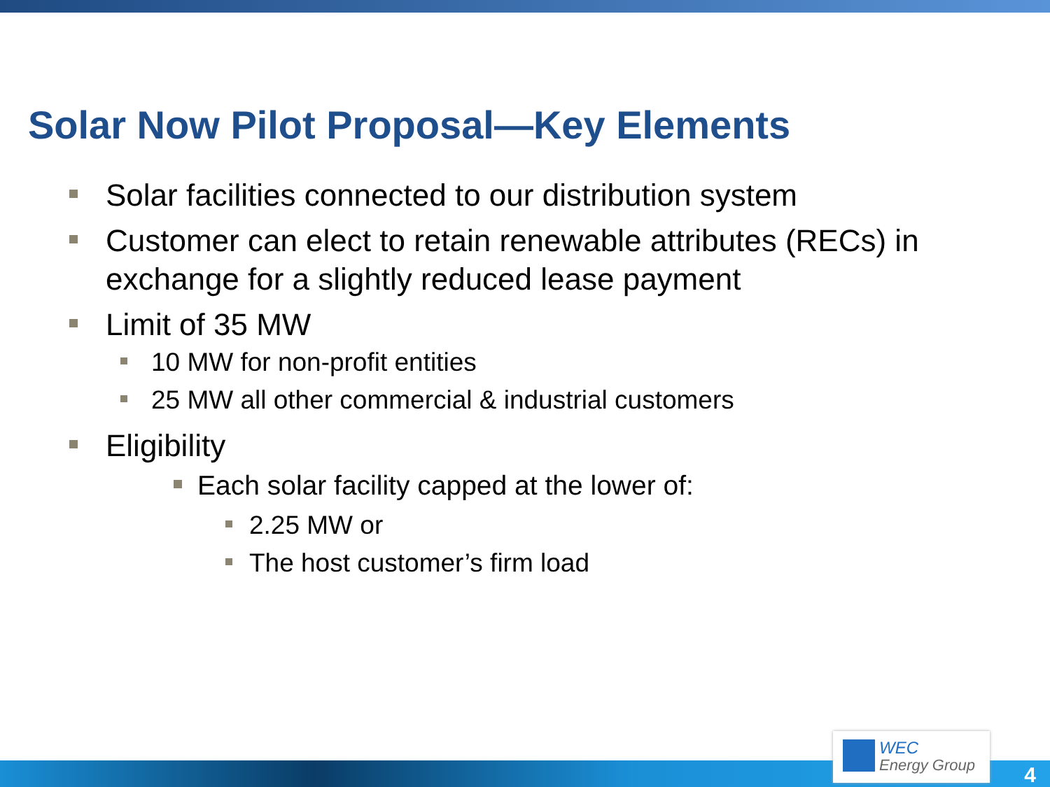Solar Now Pilot Proposal—Key Elements
Solar facilities connected to our distribution system
Customer can elect to retain renewable attributes (RECs) in exchange for a slightly reduced lease payment
Limit of 35 MW
10 MW for non-profit entities
25 MW all other commercial & industrial customers
Eligibility
Each solar facility capped at the lower of:
2.25 MW or
The host customer’s firm load
WEC
Energy Group
4